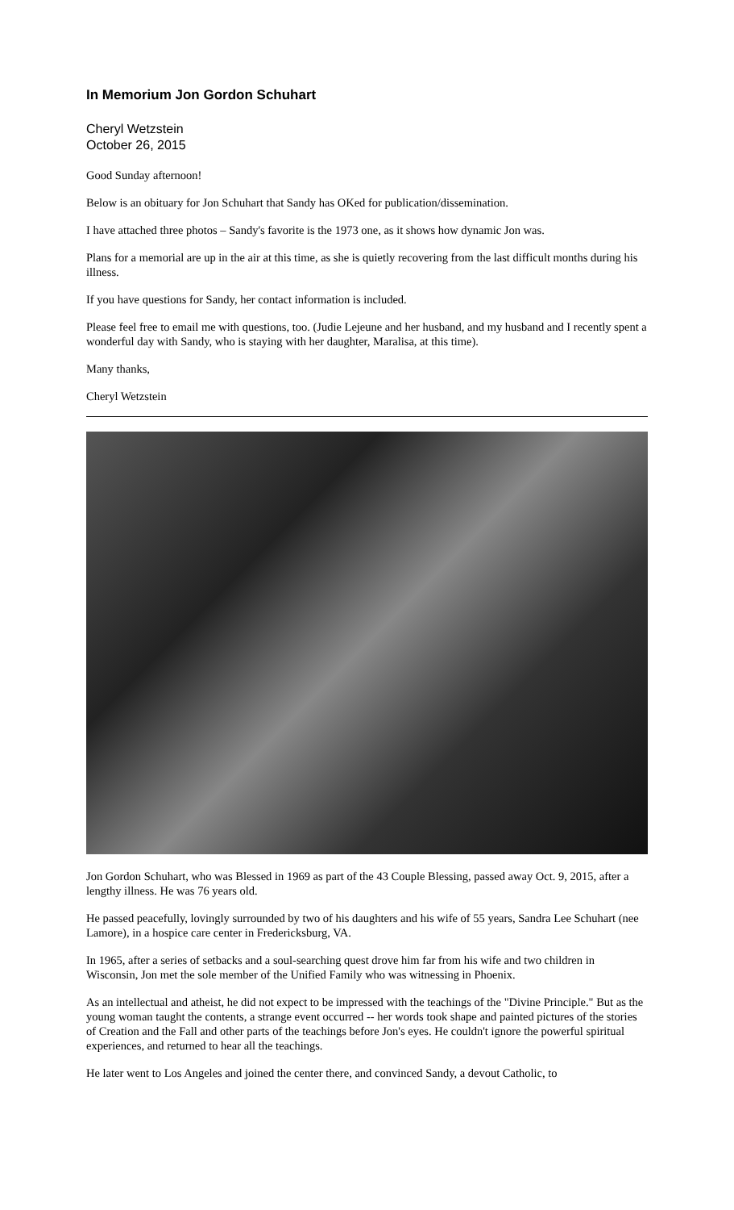In Memorium Jon Gordon Schuhart
Cheryl Wetzstein
October 26, 2015
Good Sunday afternoon!
Below is an obituary for Jon Schuhart that Sandy has OKed for publication/dissemination.
I have attached three photos – Sandy's favorite is the 1973 one, as it shows how dynamic Jon was.
Plans for a memorial are up in the air at this time, as she is quietly recovering from the last difficult months during his illness.
If you have questions for Sandy, her contact information is included.
Please feel free to email me with questions, too. (Judie Lejeune and her husband, and my husband and I recently spent a wonderful day with Sandy, who is staying with her daughter, Maralisa, at this time).
Many thanks,
Cheryl Wetzstein
Jon Gordon Schuhart, who was Blessed in 1969 as part of the 43 Couple Blessing, passed away Oct. 9, 2015, after a lengthy illness. He was 76 years old.
He passed peacefully, lovingly surrounded by two of his daughters and his wife of 55 years, Sandra Lee Schuhart (nee Lamore), in a hospice care center in Fredericksburg, VA.
In 1965, after a series of setbacks and a soul-searching quest drove him far from his wife and two children in Wisconsin, Jon met the sole member of the Unified Family who was witnessing in Phoenix.
As an intellectual and atheist, he did not expect to be impressed with the teachings of the "Divine Principle." But as the young woman taught the contents, a strange event occurred -- her words took shape and painted pictures of the stories of Creation and the Fall and other parts of the teachings before Jon's eyes. He couldn't ignore the powerful spiritual experiences, and returned to hear all the teachings.
He later went to Los Angeles and joined the center there, and convinced Sandy, a devout Catholic, to